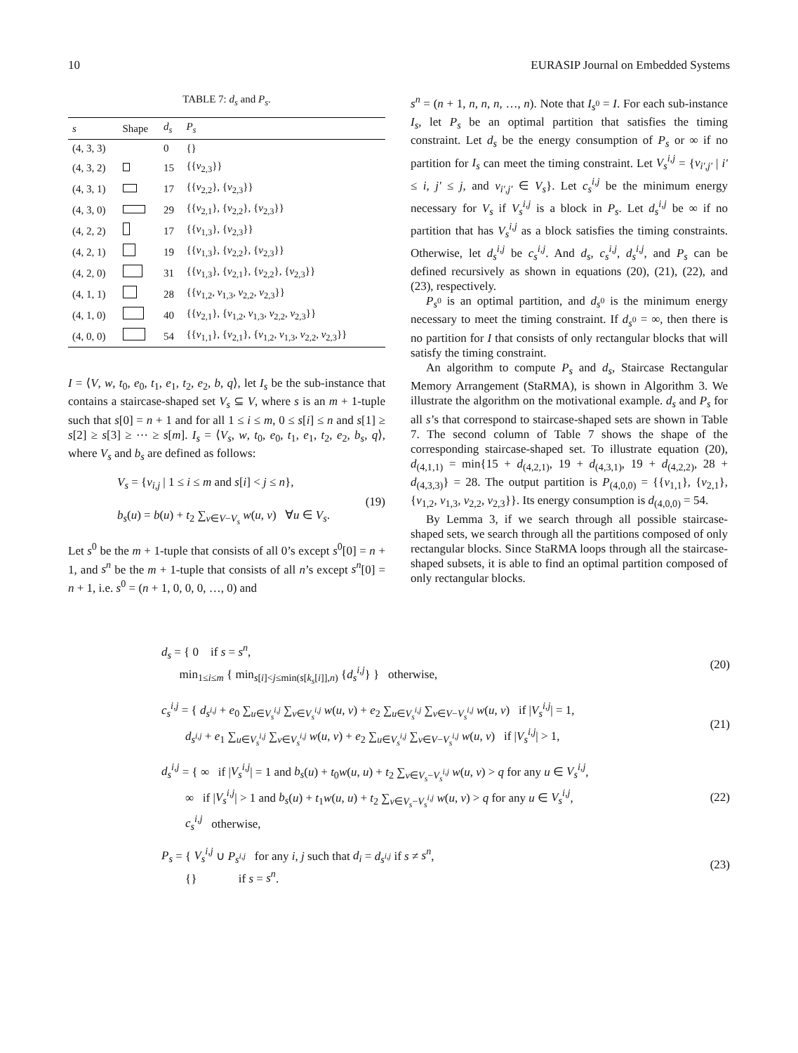10 EURASIP Journal on Embedded Systems
TABLE 7: d<sub>s</sub> and P<sub>s</sub>.
| s | Shape | d<sub>s</sub> | P<sub>s</sub> |
| --- | --- | --- | --- |
| (4, 3, 3) | | 0 | {} |
| (4, 3, 2) | | 15 | {{ v<sub>2,3</sub>}} |
| (4, 3, 1) | | 17 | {{ v<sub>2,2</sub>}, { v<sub>2,3</sub>}} |
| (4, 3, 0) | | 29 | {{ v<sub>2,1</sub>}, { v<sub>2,2</sub>}, { v<sub>2,3</sub>}} |
| (4, 2, 2) | | 17 | {{ v<sub>1,3</sub>}, { v<sub>2,3</sub>}} |
| (4, 2, 1) | | 19 | {{ v<sub>1,3</sub>}, { v<sub>2,2</sub>}, { v<sub>2,3</sub>}} |
| (4, 2, 0) | | 31 | {{ v<sub>1,3</sub>}, { v<sub>2,1</sub>}, { v<sub>2,2</sub>}, { v<sub>2,3</sub>}} |
| (4, 1, 1) | | 28 | {{ v<sub>1,2</sub>, v<sub>1,3</sub>, v<sub>2,2</sub>, v<sub>2,3</sub>}} |
| (4, 1, 0) | | 40 | {{ v<sub>2,1</sub>}, { v<sub>1,2</sub>, v<sub>1,3</sub>, v<sub>2,2</sub>, v<sub>2,3</sub>}} |
| (4, 0, 0) | | 54 | {{ v<sub>1,1</sub>}, { v<sub>2,1</sub>}, { v<sub>1,2</sub>, v<sub>1,3</sub>, v<sub>2,2</sub>, v<sub>2,3</sub>}} |
I = ⟨V, w, t<sub>0</sub>, e<sub>0</sub>, t<sub>1</sub>, e<sub>1</sub>, t<sub>2</sub>, e<sub>2</sub>, b, q⟩, let I<sub>s</sub> be the sub-instance that contains a staircase-shaped set V<sub>s</sub> ⊆ V, where s is an m + 1-tuple such that s[0] = n + 1 and for all 1 ≤ i ≤ m, 0 ≤ s[i] ≤ n and s[1] ≥ s[2] ≥ s[3] ≥ ⋯ ≥ s[m]. I<sub>s</sub> = ⟨V<sub>s</sub>, w, t<sub>0</sub>, e<sub>0</sub>, t<sub>1</sub>, e<sub>1</sub>, t<sub>2</sub>, e<sub>2</sub>, b<sub>s</sub>, q⟩, where V<sub>s</sub> and b<sub>s</sub> are defined as follows:
V<sub>s</sub> = {v<sub>i,j</sub> | 1 ≤ i ≤ m and s[i] < j ≤ n},
b<sub>s</sub>(u) = b(u) + t<sub>2</sub> ∑<sub>v∈V−V<sub>s</sub></sub> w(u, v) ∀u ∈ V<sub>s</sub>.
(19)
Let s<sup>0</sup> be the m + 1-tuple that consists of all 0’s except s<sup>0</sup>[0] = n + 1, and s<sup>n</sup> be the m + 1-tuple that consists of all n’s except s<sup>n</sup>[0] = n + 1, i.e. s<sup>0</sup> = (n + 1, 0, 0, 0, …, 0) and
s<sup>n</sup> = (n + 1, n, n, n, …, n). Note that I<sub>s<sup>0</sup></sub> = I. For each sub-instance I<sub>s</sub>, let P<sub>s</sub> be an optimal partition that satisfies the timing constraint. Let d<sub>s</sub> be the energy consumption of P<sub>s</sub> or ∞ if no partition for I<sub>s</sub> can meet the timing constraint. Let V<sub>s</sub><sup>i,j</sup> = {v<sub>i′,j′</sub> | i′ ≤ i, j′ ≤ j, and v<sub>i′,j′</sub> ∈ V<sub>s</sub>}. Let c<sub>s</sub><sup>i,j</sup> be the minimum energy necessary for V<sub>s</sub> if V<sub>s</sub><sup>i,j</sup> is a block in P<sub>s</sub>. Let d<sub>s</sub><sup>i,j</sup> be ∞ if no partition that has V<sub>s</sub><sup>i,j</sup> as a block satisfies the timing constraints. Otherwise, let d<sub>s</sub><sup>i,j</sup> be c<sub>s</sub><sup>i,j</sup>. And d<sub>s</sub>, c<sub>s</sub><sup>i,j</sup>, d<sub>s</sub><sup>i,j</sup>, and P<sub>s</sub> can be defined recursively as shown in equations (20), (21), (22), and (23), respectively.
P<sub>s<sup>0</sup></sub> is an optimal partition, and d<sub>s<sup>0</sup></sub> is the minimum energy necessary to meet the timing constraint. If d<sub>s<sup>0</sup></sub> = ∞, then there is no partition for I that consists of only rectangular blocks that will satisfy the timing constraint.
An algorithm to compute P<sub>s</sub> and d<sub>s</sub>, Staircase Rectangular Memory Arrangement (StaRMA), is shown in Algorithm 3. We illustrate the algorithm on the motivational example. d<sub>s</sub> and P<sub>s</sub> for all s’s that correspond to staircase-shaped sets are shown in Table 7. The second column of Table 7 shows the shape of the corresponding staircase-shaped set. To illustrate equation (20), d<sub>(4,1,1)</sub> = min{15 + d<sub>(4,2,1)</sub>, 19 + d<sub>(4,3,1)</sub>, 19 + d<sub>(4,2,2)</sub>, 28 + d<sub>(4,3,3)</sub>} = 28. The output partition is P<sub>(4,0,0)</sub> = {{v<sub>1,1</sub>}, {v<sub>2,1</sub>}, {v<sub>1,2</sub>, v<sub>1,3</sub>, v<sub>2,2</sub>, v<sub>2,3</sub>}}. Its energy consumption is d<sub>(4,0,0)</sub> = 54.
By Lemma 3, if we search through all possible staircase-shaped sets, we search through all the partitions composed of only rectangular blocks. Since StaRMA loops through all the staircase-shaped subsets, it is able to find an optimal partition composed of only rectangular blocks.
d<sub>s</sub> = { 0 if s = s<sup>n</sup>,
min<sub>1≤i≤m</sub> { min<sub>s[i]<j≤min(s[k<sub>s</sub>[i]],n)</sub> {d<sub>s</sub><sup>i,j</sup>} } otherwise,
(20)
c<sub>s</sub><sup>i,j</sup> = { d<sub>s<sup>i,j</sup></sub> + e<sub>0</sub> ∑<sub>u∈V<sub>s</sub><sup>i,j</sup></sub> ∑<sub>v∈V<sub>s</sub><sup>i,j</sup></sub> w(u, v) + e<sub>2</sub> ∑<sub>u∈V<sub>s</sub><sup>i,j</sup></sub> ∑<sub>v∈V−V<sub>s</sub><sup>i,j</sup></sub> w(u, v) if |V<sub>s</sub><sup>i,j</sup>| = 1,
d<sub>s<sup>i,j</sup></sub> + e<sub>1</sub> ∑<sub>u∈V<sub>s</sub><sup>i,j</sup></sub> ∑<sub>v∈V<sub>s</sub><sup>i,j</sup></sub> w(u, v) + e<sub>2</sub> ∑<sub>u∈V<sub>s</sub><sup>i,j</sup></sub> ∑<sub>v∈V−V<sub>s</sub><sup>i,j</sup></sub> w(u, v) if |V<sub>s</sub><sup>i,j</sup>| > 1,
(21)
d<sub>s</sub><sup>i,j</sup> = { ∞ if |V<sub>s</sub><sup>i,j</sup>| = 1 and b<sub>s</sub>(u) + t<sub>0</sub>w(u, u) + t<sub>2</sub> ∑<sub>v∈V<sub>s</sub>−V<sub>s</sub><sup>i,j</sup></sub> w(u, v) > q for any u ∈ V<sub>s</sub><sup>i,j</sup>,
∞ if |V<sub>s</sub><sup>i,j</sup>| > 1 and b<sub>s</sub>(u) + t<sub>1</sub>w(u, u) + t<sub>2</sub> ∑<sub>v∈V<sub>s</sub>−V<sub>s</sub><sup>i,j</sup></sub> w(u, v) > q for any u ∈ V<sub>s</sub><sup>i,j</sup>,
c<sub>s</sub><sup>i,j</sup> otherwise,
(22)
P<sub>s</sub> = { V<sub>s</sub><sup>i,j</sup> ∪ P<sub>s<sup>i,j</sup></sub> for any i, j such that d<sub>i</sub> = d<sub>s<sup>i,j</sup></sub> if s ≠ s<sup>n</sup>,
{} if s = s<sup>n</sup>.
(23)